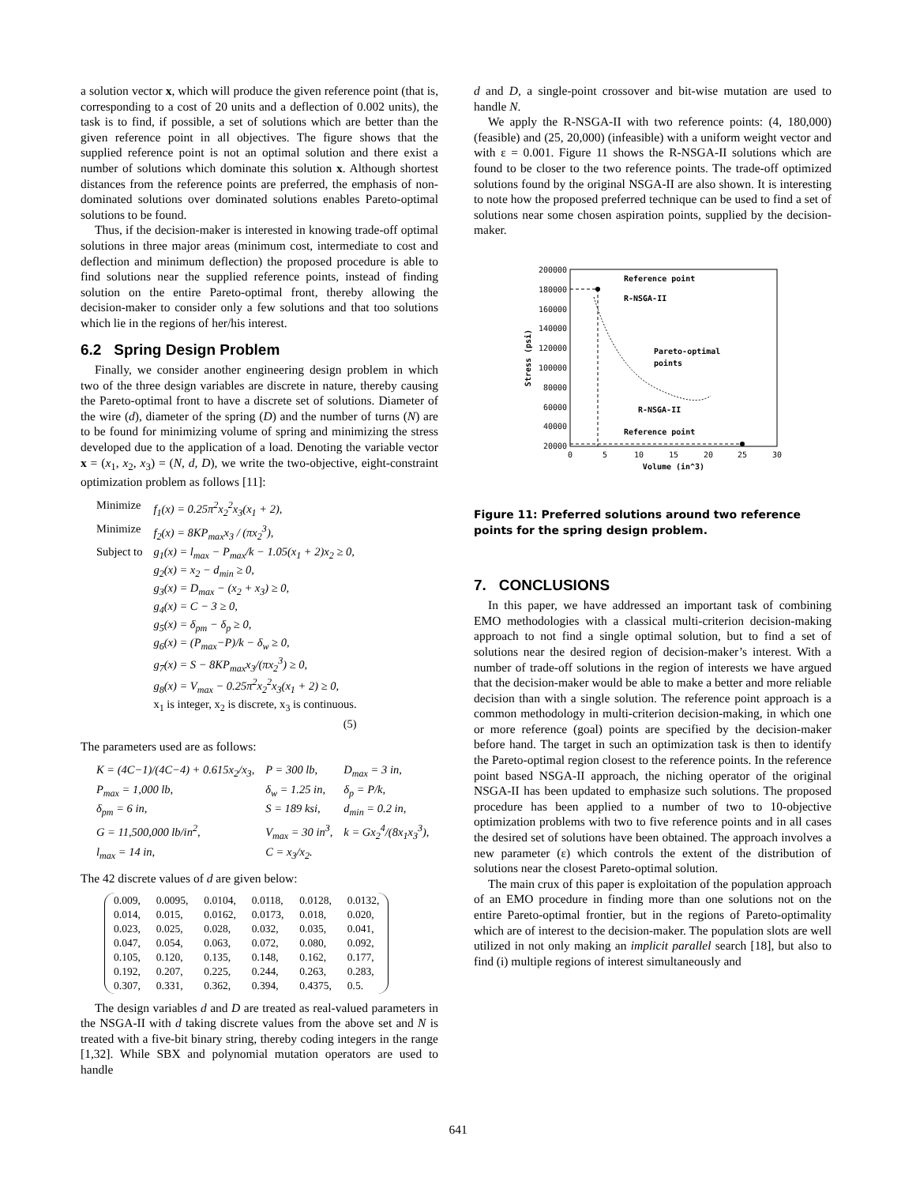a solution vector x, which will produce the given reference point (that is, corresponding to a cost of 20 units and a deflection of 0.002 units), the task is to find, if possible, a set of solutions which are better than the given reference point in all objectives. The figure shows that the supplied reference point is not an optimal solution and there exist a number of solutions which dominate this solution x. Although shortest distances from the reference points are preferred, the emphasis of non-dominated solutions over dominated solutions enables Pareto-optimal solutions to be found.
Thus, if the decision-maker is interested in knowing trade-off optimal solutions in three major areas (minimum cost, intermediate to cost and deflection and minimum deflection) the proposed procedure is able to find solutions near the supplied reference points, instead of finding solution on the entire Pareto-optimal front, thereby allowing the decision-maker to consider only a few solutions and that too solutions which lie in the regions of her/his interest.
6.2 Spring Design Problem
Finally, we consider another engineering design problem in which two of the three design variables are discrete in nature, thereby causing the Pareto-optimal front to have a discrete set of solutions. Diameter of the wire (d), diameter of the spring (D) and the number of turns (N) are to be found for minimizing volume of spring and minimizing the stress developed due to the application of a load. Denoting the variable vector x = (x<sub>1</sub>, x<sub>2</sub>, x<sub>3</sub>) = (N, d, D), we write the two-objective, eight-constraint optimization problem as follows [11]:
| Minimize | f<sub>1</sub>(x) = 0.25π<sup>2</sup>x<sub>2</sub><sup>2</sup>x<sub>3</sub>(x<sub>1</sub> + 2), |
| Minimize | f<sub>2</sub>(x) = 8KP<sub>max</sub>x<sub>3</sub> / (πx<sub>2</sub><sup>3</sup>), |
| Subject to | g<sub>1</sub>(x) = l<sub>max</sub> − P<sub>max</sub>/k − 1.05(x<sub>1</sub> + 2)x<sub>2</sub> ≥ 0, g<sub>2</sub>(x) = x<sub>2</sub> − d<sub>min</sub> ≥ 0, g<sub>3</sub>(x) = D<sub>max</sub> − (x<sub>2</sub> + x<sub>3</sub>) ≥ 0, g<sub>4</sub>(x) = C − 3 ≥ 0, g<sub>5</sub>(x) = δ<sub>pm</sub> − δ<sub>p</sub> ≥ 0, g<sub>6</sub>(x) = (P<sub>max</sub>−P)/k − δ<sub>w</sub> ≥ 0, g<sub>7</sub>(x) = S − 8KP<sub>max</sub>x<sub>3</sub>/(πx<sub>2</sub><sup>3</sup>) ≥ 0, g<sub>8</sub>(x) = V<sub>max</sub> − 0.25π<sup>2</sup>x<sub>2</sub><sup>2</sup>x<sub>3</sub>(x<sub>1</sub> + 2) ≥ 0, x<sub>1</sub> is integer, x<sub>2</sub> is discrete, x<sub>3</sub> is continuous. |
| | (5) |
The parameters used are as follows:
| K = (4C−1)/(4C−4) + 0.615x<sub>2</sub>/x<sub>3</sub>, | P = 300 lb, | D<sub>max</sub> = 3 in, |
| P<sub>max</sub> = 1,000 lb, | δ<sub>w</sub> = 1.25 in, | δ<sub>p</sub> = P/k, |
| δ<sub>pm</sub> = 6 in, | S = 189 ksi, | d<sub>min</sub> = 0.2 in, |
| G = 11,500,000 lb/in<sup>2</sup>, | V<sub>max</sub> = 30 in<sup>3</sup>, | k = Gx<sub>2</sub><sup>4</sup>/(8x<sub>1</sub>x<sub>3</sub><sup>3</sup>), |
| l<sub>max</sub> = 14 in, | C = x<sub>3</sub>/x<sub>2</sub>. | |
The 42 discrete values of d are given below:
| 0.009, | 0.0095, | 0.0104, | 0.0118, | 0.0128, | 0.0132, |
| 0.014, | 0.015, | 0.0162, | 0.0173, | 0.018, | 0.020, |
| 0.023, | 0.025, | 0.028, | 0.032, | 0.035, | 0.041, |
| 0.047, | 0.054, | 0.063, | 0.072, | 0.080, | 0.092, |
| 0.105, | 0.120, | 0.135, | 0.148, | 0.162, | 0.177, |
| 0.192, | 0.207, | 0.225, | 0.244, | 0.263, | 0.283, |
| 0.307, | 0.331, | 0.362, | 0.394, | 0.4375, | 0.5. |
The design variables d and D are treated as real-valued parameters in the NSGA-II with d taking discrete values from the above set and N is treated with a five-bit binary string, thereby coding integers in the range [1,32]. While SBX and polynomial mutation operators are used to handle
d and D, a single-point crossover and bit-wise mutation are used to handle N.
We apply the R-NSGA-II with two reference points: (4, 180,000) (feasible) and (25, 20,000) (infeasible) with a uniform weight vector and with ε = 0.001. Figure 11 shows the R-NSGA-II solutions which are found to be closer to the two reference points. The trade-off optimized solutions found by the original NSGA-II are also shown. It is interesting to note how the proposed preferred technique can be used to find a set of solutions near some chosen aspiration points, supplied by the decision-maker.
200000
180000
160000
140000
120000
100000
80000
60000
40000
20000
0
5
10
15
20
25
30
Volume (in^3)
Stress (psi)
Reference point
R-NSGA-II
Pareto-optimal
points
R-NSGA-II
Reference point
Figure 11: Preferred solutions around two reference points for the spring design problem.
7. CONCLUSIONS
In this paper, we have addressed an important task of combining EMO methodologies with a classical multi-criterion decision-making approach to not find a single optimal solution, but to find a set of solutions near the desired region of decision-maker’s interest. With a number of trade-off solutions in the region of interests we have argued that the decision-maker would be able to make a better and more reliable decision than with a single solution. The reference point approach is a common methodology in multi-criterion decision-making, in which one or more reference (goal) points are specified by the decision-maker before hand. The target in such an optimization task is then to identify the Pareto-optimal region closest to the reference points. In the reference point based NSGA-II approach, the niching operator of the original NSGA-II has been updated to emphasize such solutions. The proposed procedure has been applied to a number of two to 10-objective optimization problems with two to five reference points and in all cases the desired set of solutions have been obtained. The approach involves a new parameter (ε) which controls the extent of the distribution of solutions near the closest Pareto-optimal solution.
The main crux of this paper is exploitation of the population approach of an EMO procedure in finding more than one solutions not on the entire Pareto-optimal frontier, but in the regions of Pareto-optimality which are of interest to the decision-maker. The population slots are well utilized in not only making an implicit parallel search [18], but also to find (i) multiple regions of interest simultaneously and
641